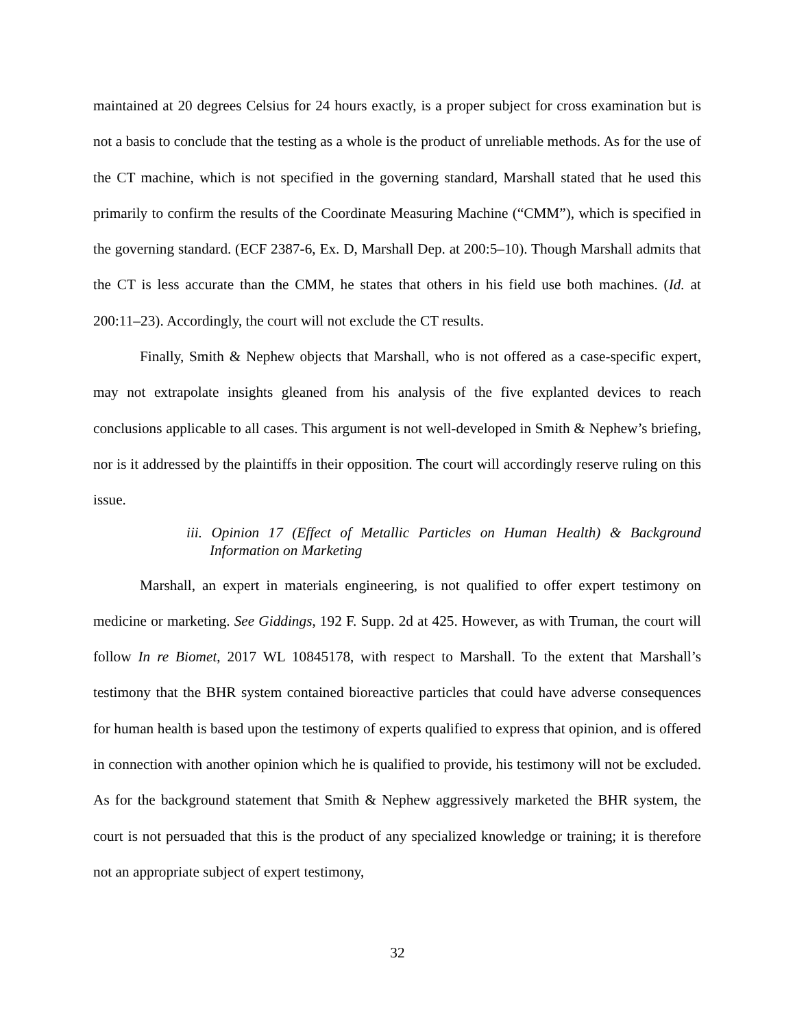maintained at 20 degrees Celsius for 24 hours exactly, is a proper subject for cross examination but is not a basis to conclude that the testing as a whole is the product of unreliable methods. As for the use of the CT machine, which is not specified in the governing standard, Marshall stated that he used this primarily to confirm the results of the Coordinate Measuring Machine (“CMM”), which is specified in the governing standard. (ECF 2387-6, Ex. D, Marshall Dep. at 200:5–10). Though Marshall admits that the CT is less accurate than the CMM, he states that others in his field use both machines. (Id. at 200:11–23). Accordingly, the court will not exclude the CT results.
Finally, Smith & Nephew objects that Marshall, who is not offered as a case-specific expert, may not extrapolate insights gleaned from his analysis of the five explanted devices to reach conclusions applicable to all cases. This argument is not well-developed in Smith & Nephew’s briefing, nor is it addressed by the plaintiffs in their opposition. The court will accordingly reserve ruling on this issue.
iii. Opinion 17 (Effect of Metallic Particles on Human Health) & Background Information on Marketing
Marshall, an expert in materials engineering, is not qualified to offer expert testimony on medicine or marketing. See Giddings, 192 F. Supp. 2d at 425. However, as with Truman, the court will follow In re Biomet, 2017 WL 10845178, with respect to Marshall. To the extent that Marshall’s testimony that the BHR system contained bioreactive particles that could have adverse consequences for human health is based upon the testimony of experts qualified to express that opinion, and is offered in connection with another opinion which he is qualified to provide, his testimony will not be excluded. As for the background statement that Smith & Nephew aggressively marketed the BHR system, the court is not persuaded that this is the product of any specialized knowledge or training; it is therefore not an appropriate subject of expert testimony,
32